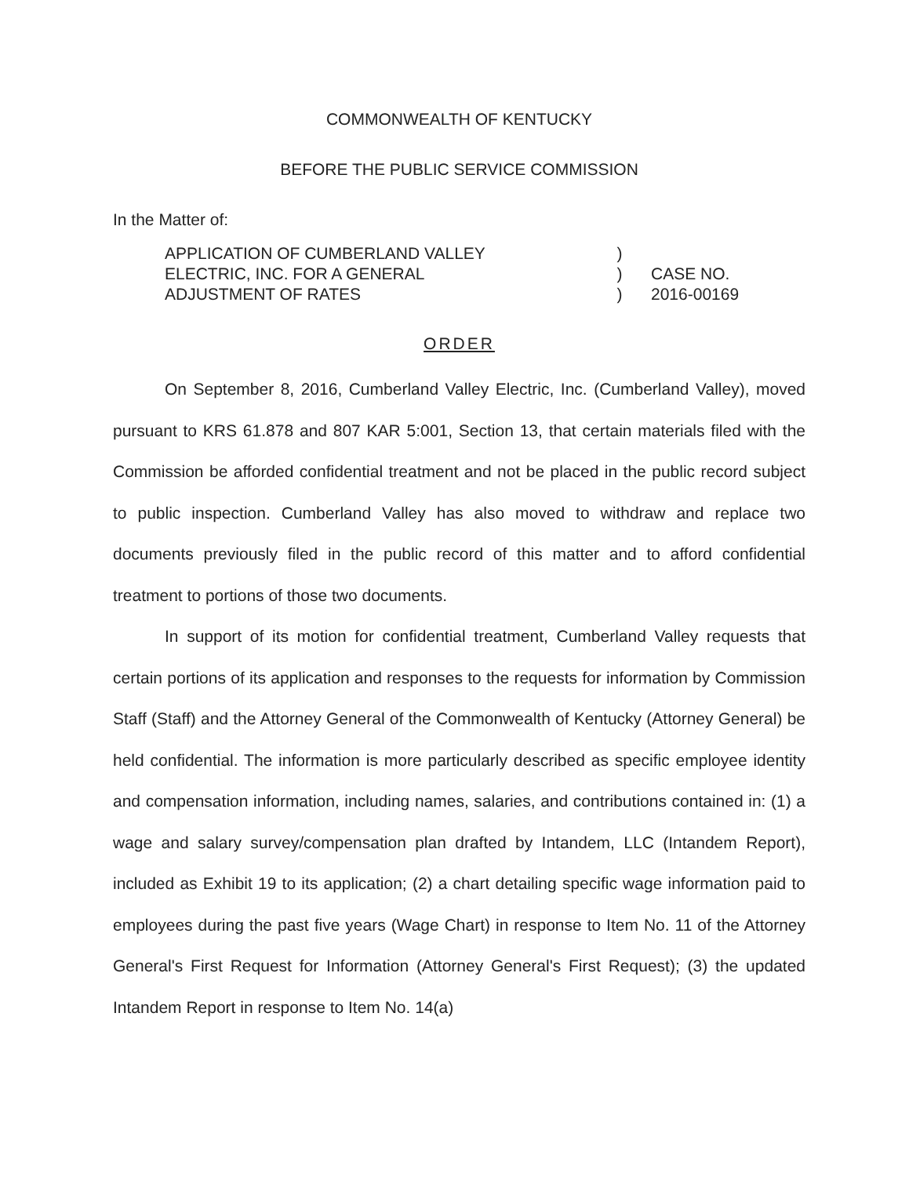COMMONWEALTH OF KENTUCKY
BEFORE THE PUBLIC SERVICE COMMISSION
In the Matter of:
APPLICATION OF CUMBERLAND VALLEY
ELECTRIC, INC. FOR A GENERAL
ADJUSTMENT OF RATES
)
)
)
CASE NO.
2016-00169
ORDER
On September 8, 2016, Cumberland Valley Electric, Inc. (Cumberland Valley), moved pursuant to KRS 61.878 and 807 KAR 5:001, Section 13, that certain materials filed with the Commission be afforded confidential treatment and not be placed in the public record subject to public inspection. Cumberland Valley has also moved to withdraw and replace two documents previously filed in the public record of this matter and to afford confidential treatment to portions of those two documents.
In support of its motion for confidential treatment, Cumberland Valley requests that certain portions of its application and responses to the requests for information by Commission Staff (Staff) and the Attorney General of the Commonwealth of Kentucky (Attorney General) be held confidential. The information is more particularly described as specific employee identity and compensation information, including names, salaries, and contributions contained in: (1) a wage and salary survey/compensation plan drafted by Intandem, LLC (Intandem Report), included as Exhibit 19 to its application; (2) a chart detailing specific wage information paid to employees during the past five years (Wage Chart) in response to Item No. 11 of the Attorney General's First Request for Information (Attorney General's First Request); (3) the updated Intandem Report in response to Item No. 14(a)